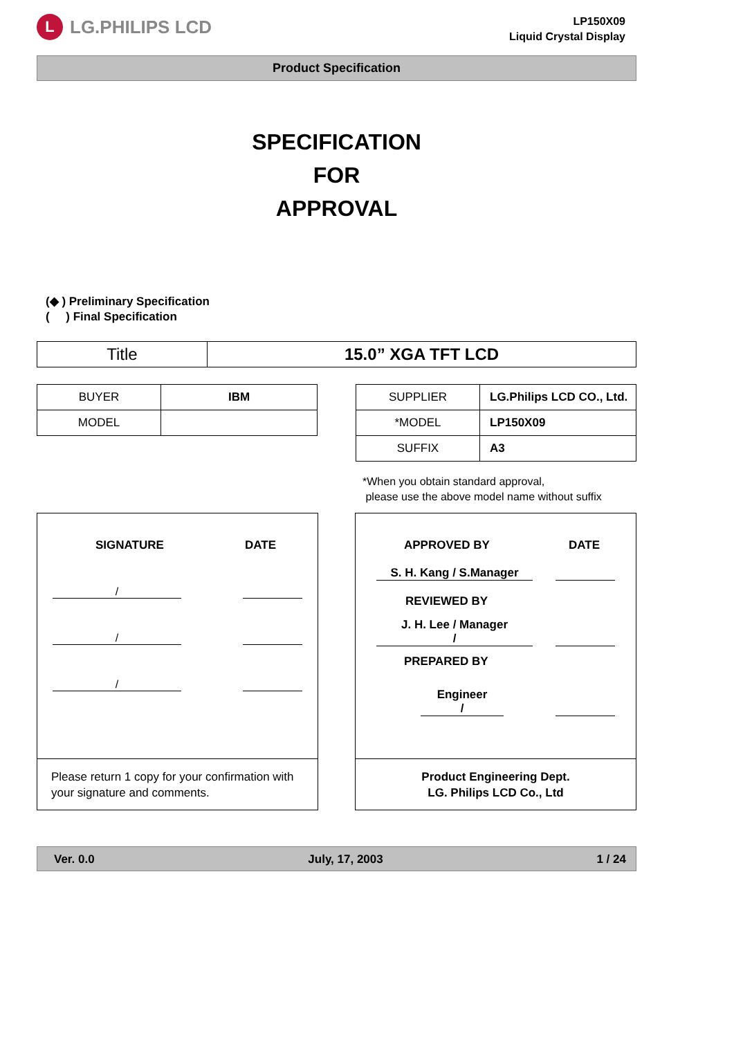L
LG.PHILIPS LCD
LP150X09
Liquid Crystal Display
Product Specification
SPECIFICATION
FOR
APPROVAL
(◆ ) Preliminary Specification
( ) Final Specification
| Title | 15.0” XGA TFT LCD |
| BUYER | IBM |
| MODEL | |
| SUPPLIER | LG.Philips LCD CO., Ltd. |
| *MODEL | LP150X09 |
| SUFFIX | A3 |
*When you obtain standard approval,
please use the above model name without suffix
SIGNATURE DATE
/
/
/
Please return 1 copy for your confirmation with your signature and comments.
APPROVED BY DATE
S. H. Kang / S.Manager
REVIEWED BY
J. H. Lee / Manager
/
PREPARED BY
Engineer
/
Product Engineering Dept.
LG. Philips LCD Co., Ltd
Ver. 0.0 July, 17, 2003 1 / 24